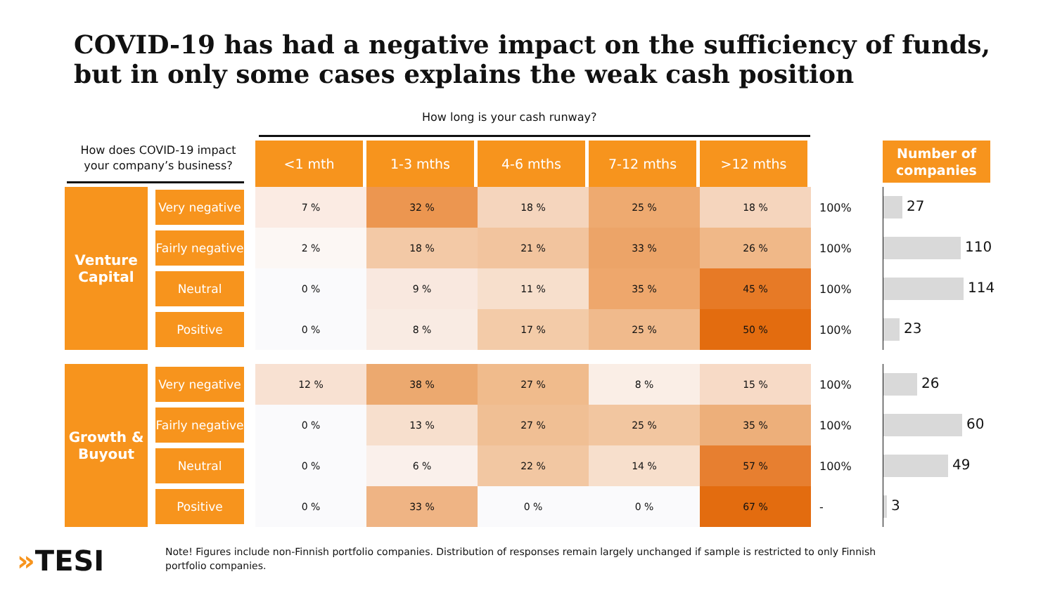COVID-19 has had a negative impact on the sufficiency of funds,
but in only some cases explains the weak cash position
How long is your cash runway?
How does COVID-19 impact your company’s business?
| | | <1 mth | 1-3 mths | 4-6 mths | 7-12 mths | >12 mths | | Number of companies |
| --- | --- | --- | --- | --- | --- | --- | --- | --- |
| Venture Capital | Very negative | 7 % | 32 % | 18 % | 25 % | 18 % | 100% | 27 |
| | Fairly negative | 2 % | 18 % | 21 % | 33 % | 26 % | 100% | 110 |
| | Neutral | 0 % | 9 % | 11 % | 35 % | 45 % | 100% | 114 |
| | Positive | 0 % | 8 % | 17 % | 25 % | 50 % | 100% | 23 |
| Growth & Buyout | Very negative | 12 % | 38 % | 27 % | 8 % | 15 % | 100% | 26 |
| | Fairly negative | 0 % | 13 % | 27 % | 25 % | 35 % | 100% | 60 |
| | Neutral | 0 % | 6 % | 22 % | 14 % | 57 % | 100% | 49 |
| | Positive | 0 % | 33 % | 0 % | 0 % | 67 % | - | 3 |
»TESI
Note! Figures include non-Finnish portfolio companies. Distribution of responses remain largely unchanged if sample is restricted to only Finnish portfolio companies.